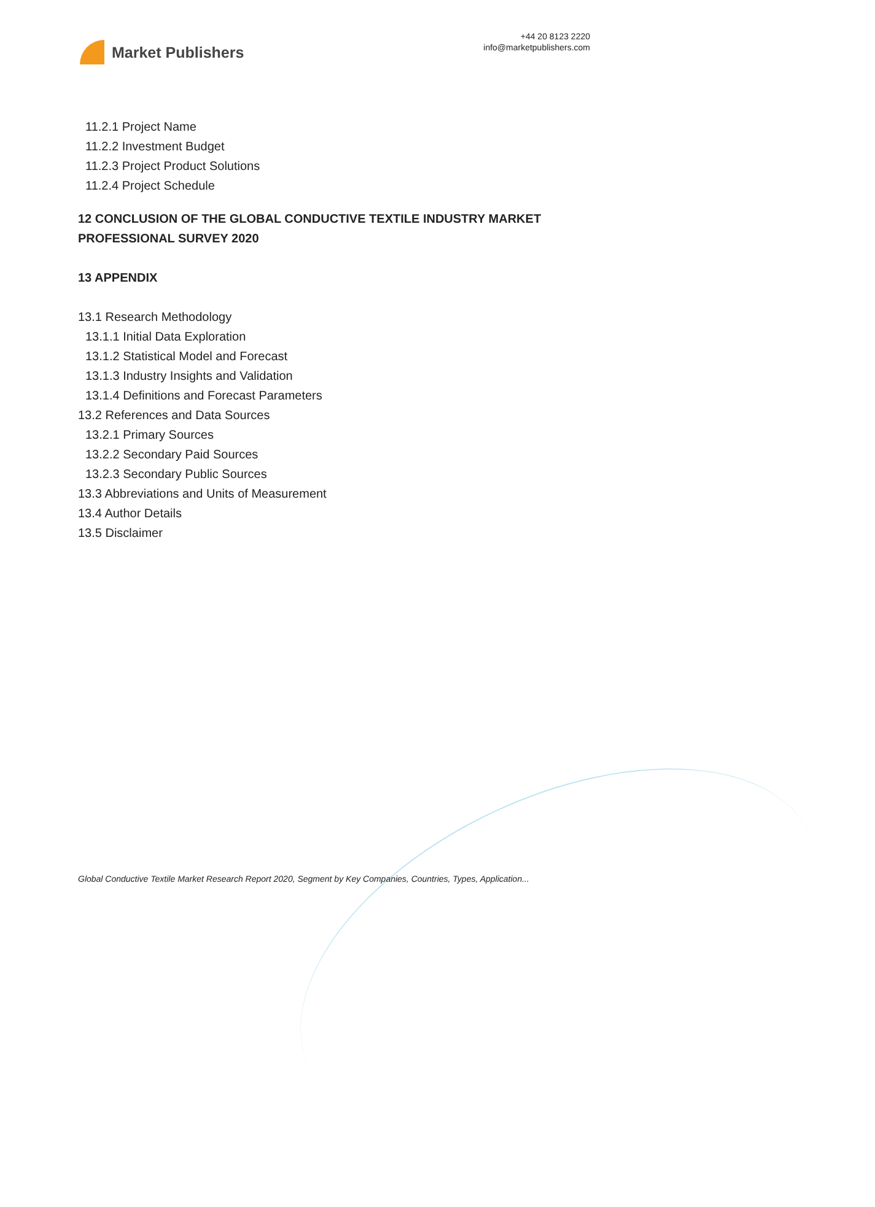Market Publishers
+44 20 8123 2220
info@marketpublishers.com
11.2.1 Project Name
11.2.2 Investment Budget
11.2.3 Project Product Solutions
11.2.4 Project Schedule
12 CONCLUSION OF THE GLOBAL CONDUCTIVE TEXTILE INDUSTRY MARKET PROFESSIONAL SURVEY 2020
13 APPENDIX
13.1 Research Methodology
13.1.1 Initial Data Exploration
13.1.2 Statistical Model and Forecast
13.1.3 Industry Insights and Validation
13.1.4 Definitions and Forecast Parameters
13.2 References and Data Sources
13.2.1 Primary Sources
13.2.2 Secondary Paid Sources
13.2.3 Secondary Public Sources
13.3 Abbreviations and Units of Measurement
13.4 Author Details
13.5 Disclaimer
Global Conductive Textile Market Research Report 2020, Segment by Key Companies, Countries, Types, Application...